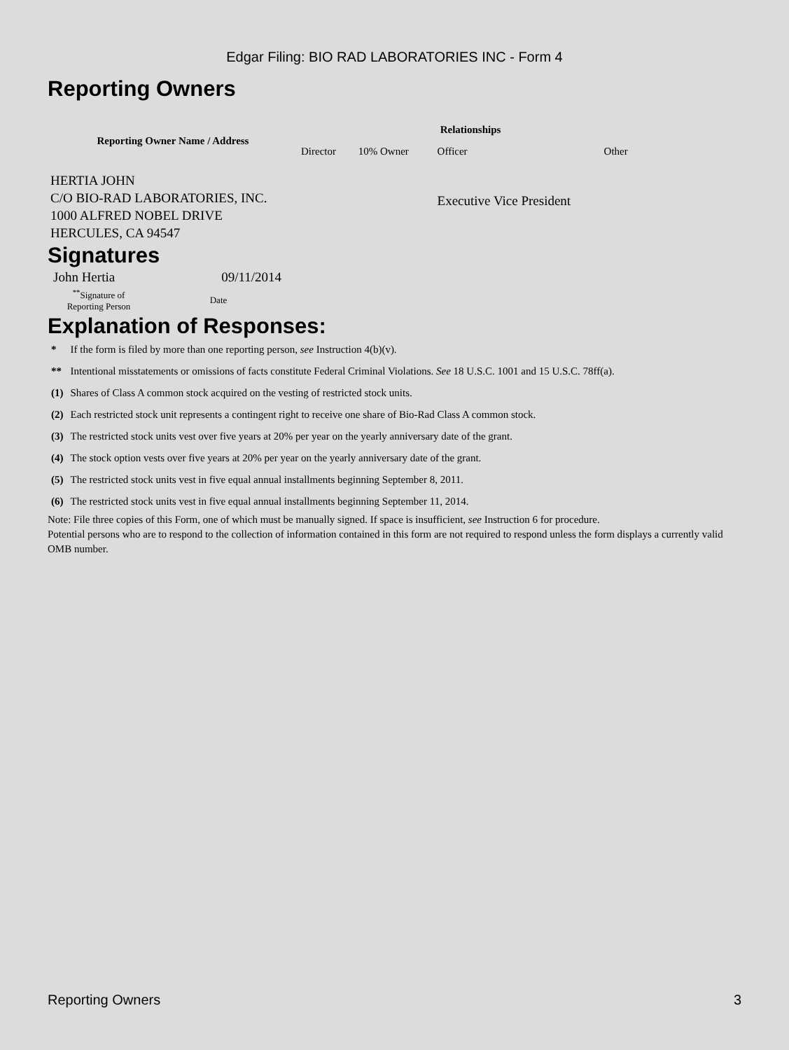Edgar Filing: BIO RAD LABORATORIES INC - Form 4
Reporting Owners
| Reporting Owner Name / Address | Relationships | | | |
| --- | --- | --- | --- | --- |
| | Director | 10% Owner | Officer | Other |
| HERTIA JOHN C/O BIO-RAD LABORATORIES, INC. 1000 ALFRED NOBEL DRIVE HERCULES, CA 94547 | | | Executive Vice President | |
Signatures
| John Hertia | 09/11/2014 |
| <sup>**</sup> Signature of Reporting Person | Date |
Explanation of Responses:
| * | If the form is filed by more than one reporting person, see Instruction 4(b)(v). |
| ** | Intentional misstatements or omissions of facts constitute Federal Criminal Violations. See 18 U.S.C. 1001 and 15 U.S.C. 78ff(a). |
| (1) | Shares of Class A common stock acquired on the vesting of restricted stock units. |
| (2) | Each restricted stock unit represents a contingent right to receive one share of Bio-Rad Class A common stock. |
| (3) | The restricted stock units vest over five years at 20% per year on the yearly anniversary date of the grant. |
| (4) | The stock option vests over five years at 20% per year on the yearly anniversary date of the grant. |
| (5) | The restricted stock units vest in five equal annual installments beginning September 8, 2011. |
| (6) | The restricted stock units vest in five equal annual installments beginning September 11, 2014. |
Note: File three copies of this Form, one of which must be manually signed. If space is insufficient, see Instruction 6 for procedure.
Potential persons who are to respond to the collection of information contained in this form are not required to respond unless the form displays a currently valid OMB number.
Reporting Owners 3